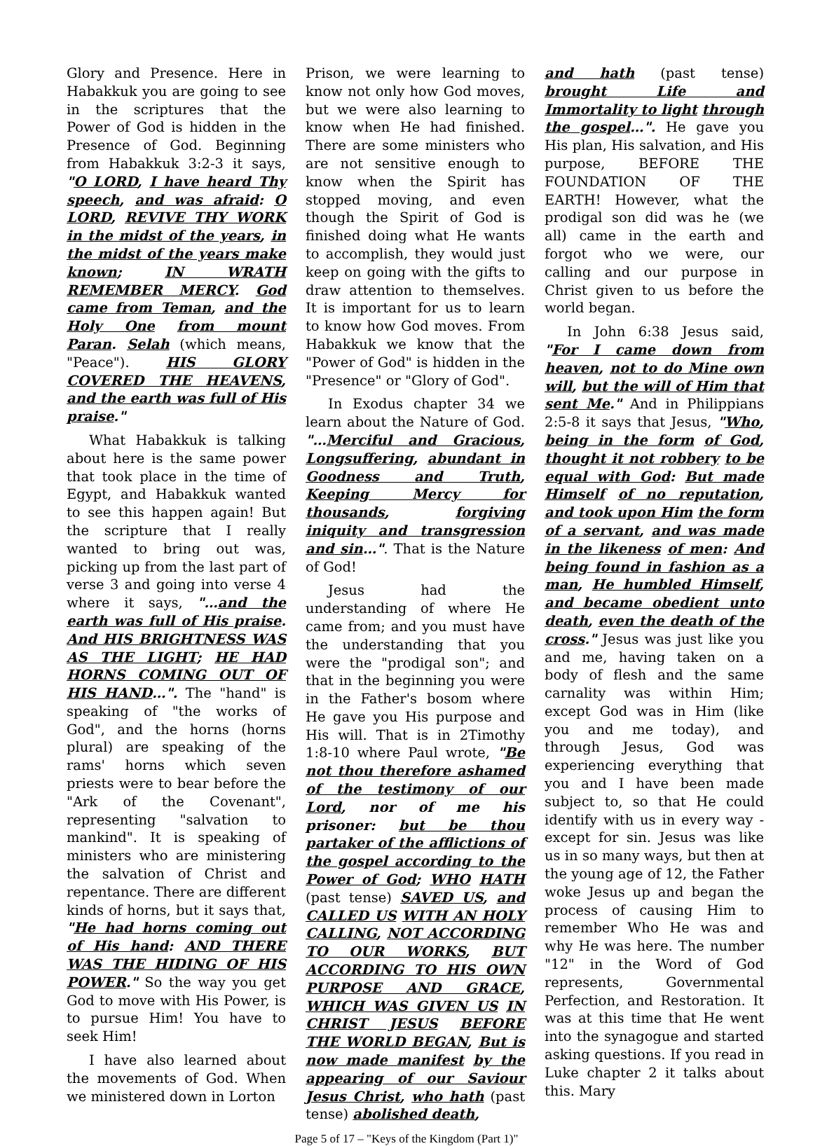Glory and Presence. Here in Habakkuk you are going to see in the scriptures that the Power of God is hidden in the Presence of God. Beginning from Habakkuk 3:2-3 it says, "O LORD, I have heard Thy speech, and was afraid: O LORD, REVIVE THY WORK in the midst of the years, in the midst of the years make known; IN WRATH REMEMBER MERCY. God came from Teman, and the Holy One from mount Paran. Selah (which means, "Peace"). HIS GLORY COVERED THE HEAVENS, and the earth was full of His praise."
What Habakkuk is talking about here is the same power that took place in the time of Egypt, and Habakkuk wanted to see this happen again! But the scripture that I really wanted to bring out was, picking up from the last part of verse 3 and going into verse 4 where it says, "…and the earth was full of His praise. And HIS BRIGHTNESS WAS AS THE LIGHT; HE HAD HORNS COMING OUT OF HIS HAND…". The "hand" is speaking of "the works of God", and the horns (horns plural) are speaking of the rams' horns which seven priests were to bear before the "Ark of the Covenant", representing "salvation to mankind". It is speaking of ministers who are ministering the salvation of Christ and repentance. There are different kinds of horns, but it says that, "He had horns coming out of His hand: AND THERE WAS THE HIDING OF HIS POWER." So the way you get God to move with His Power, is to pursue Him! You have to seek Him!
I have also learned about the movements of God. When we ministered down in Lorton
Prison, we were learning to know not only how God moves, but we were also learning to know when He had finished. There are some ministers who are not sensitive enough to know when the Spirit has stopped moving, and even though the Spirit of God is finished doing what He wants to accomplish, they would just keep on going with the gifts to draw attention to themselves. It is important for us to learn to know how God moves. From Habakkuk we know that the "Power of God" is hidden in the "Presence" or "Glory of God".
In Exodus chapter 34 we learn about the Nature of God. "…Merciful and Gracious, Longsuffering, abundant in Goodness and Truth, Keeping Mercy for thousands, forgiving iniquity and transgression and sin…". That is the Nature of God!
Jesus had the understanding of where He came from; and you must have the understanding that you were the "prodigal son"; and that in the beginning you were in the Father's bosom where He gave you His purpose and His will. That is in 2Timothy 1:8-10 where Paul wrote, "Be not thou therefore ashamed of the testimony of our Lord, nor of me his prisoner: but be thou partaker of the afflictions of the gospel according to the Power of God; WHO HATH (past tense) SAVED US, and CALLED US WITH AN HOLY CALLING, NOT ACCORDING TO OUR WORKS, BUT ACCORDING TO HIS OWN PURPOSE AND GRACE, WHICH WAS GIVEN US IN CHRIST JESUS BEFORE THE WORLD BEGAN, But is now made manifest by the appearing of our Saviour Jesus Christ, who hath (past tense) abolished death,
and hath (past tense) brought Life and Immortality to light through the gospel…". He gave you His plan, His salvation, and His purpose, BEFORE THE FOUNDATION OF THE EARTH! However, what the prodigal son did was he (we all) came in the earth and forgot who we were, our calling and our purpose in Christ given to us before the world began.
In John 6:38 Jesus said, "For I came down from heaven, not to do Mine own will, but the will of Him that sent Me." And in Philippians 2:5-8 it says that Jesus, "Who, being in the form of God, thought it not robbery to be equal with God: But made Himself of no reputation, and took upon Him the form of a servant, and was made in the likeness of men: And being found in fashion as a man, He humbled Himself, and became obedient unto death, even the death of the cross." Jesus was just like you and me, having taken on a body of flesh and the same carnality was within Him; except God was in Him (like you and me today), and through Jesus, God was experiencing everything that you and I have been made subject to, so that He could identify with us in every way - except for sin. Jesus was like us in so many ways, but then at the young age of 12, the Father woke Jesus up and began the process of causing Him to remember Who He was and why He was here. The number "12" in the Word of God represents, Governmental Perfection, and Restoration. It was at this time that He went into the synagogue and started asking questions. If you read in Luke chapter 2 it talks about this. Mary
Page 5 of 17 – "Keys of the Kingdom (Part 1)"